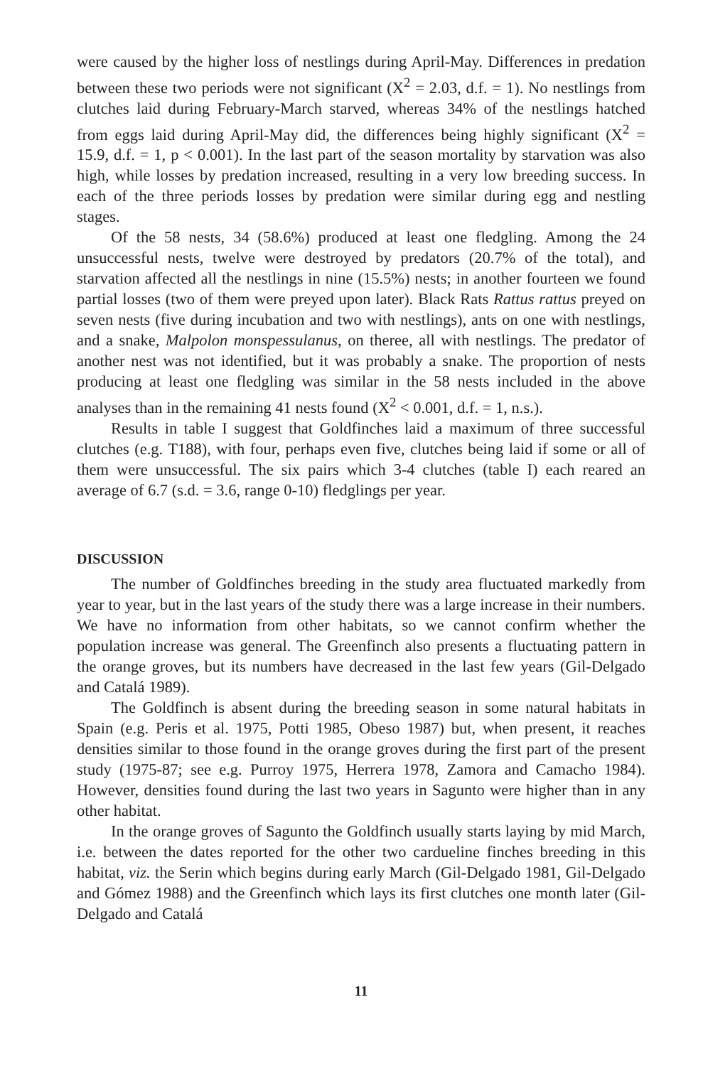were caused by the higher loss of nestlings during April-May. Differences in predation between these two periods were not significant (X<sup>2</sup> = 2.03, d.f. = 1). No nestlings from clutches laid during February-March starved, whereas 34% of the nestlings hatched from eggs laid during April-May did, the differences being highly significant (X<sup>2</sup> = 15.9, d.f. = 1, p < 0.001). In the last part of the season mortality by starvation was also high, while losses by predation increased, resulting in a very low breeding success. In each of the three periods losses by predation were similar during egg and nestling stages.
Of the 58 nests, 34 (58.6%) produced at least one fledgling. Among the 24 unsuccessful nests, twelve were destroyed by predators (20.7% of the total), and starvation affected all the nestlings in nine (15.5%) nests; in another fourteen we found partial losses (two of them were preyed upon later). Black Rats Rattus rattus preyed on seven nests (five during incubation and two with nestlings), ants on one with nestlings, and a snake, Malpolon monspessulanus, on theree, all with nestlings. The predator of another nest was not identified, but it was probably a snake. The proportion of nests producing at least one fledgling was similar in the 58 nests included in the above analyses than in the remaining 41 nests found (X<sup>2</sup> < 0.001, d.f. = 1, n.s.).
Results in table I suggest that Goldfinches laid a maximum of three successful clutches (e.g. T188), with four, perhaps even five, clutches being laid if some or all of them were unsuccessful. The six pairs which 3-4 clutches (table I) each reared an average of 6.7 (s.d. = 3.6, range 0-10) fledglings per year.
DISCUSSION
The number of Goldfinches breeding in the study area fluctuated markedly from year to year, but in the last years of the study there was a large increase in their numbers. We have no information from other habitats, so we cannot confirm whether the population increase was general. The Greenfinch also presents a fluctuating pattern in the orange groves, but its numbers have decreased in the last few years (Gil-Delgado and Catalá 1989).
The Goldfinch is absent during the breeding season in some natural habitats in Spain (e.g. Peris et al. 1975, Potti 1985, Obeso 1987) but, when present, it reaches densities similar to those found in the orange groves during the first part of the present study (1975-87; see e.g. Purroy 1975, Herrera 1978, Zamora and Camacho 1984). However, densities found during the last two years in Sagunto were higher than in any other habitat.
In the orange groves of Sagunto the Goldfinch usually starts laying by mid March, i.e. between the dates reported for the other two cardueline finches breeding in this habitat, viz. the Serin which begins during early March (Gil-Delgado 1981, Gil-Delgado and Gómez 1988) and the Greenfinch which lays its first clutches one month later (Gil-Delgado and Catalá
11